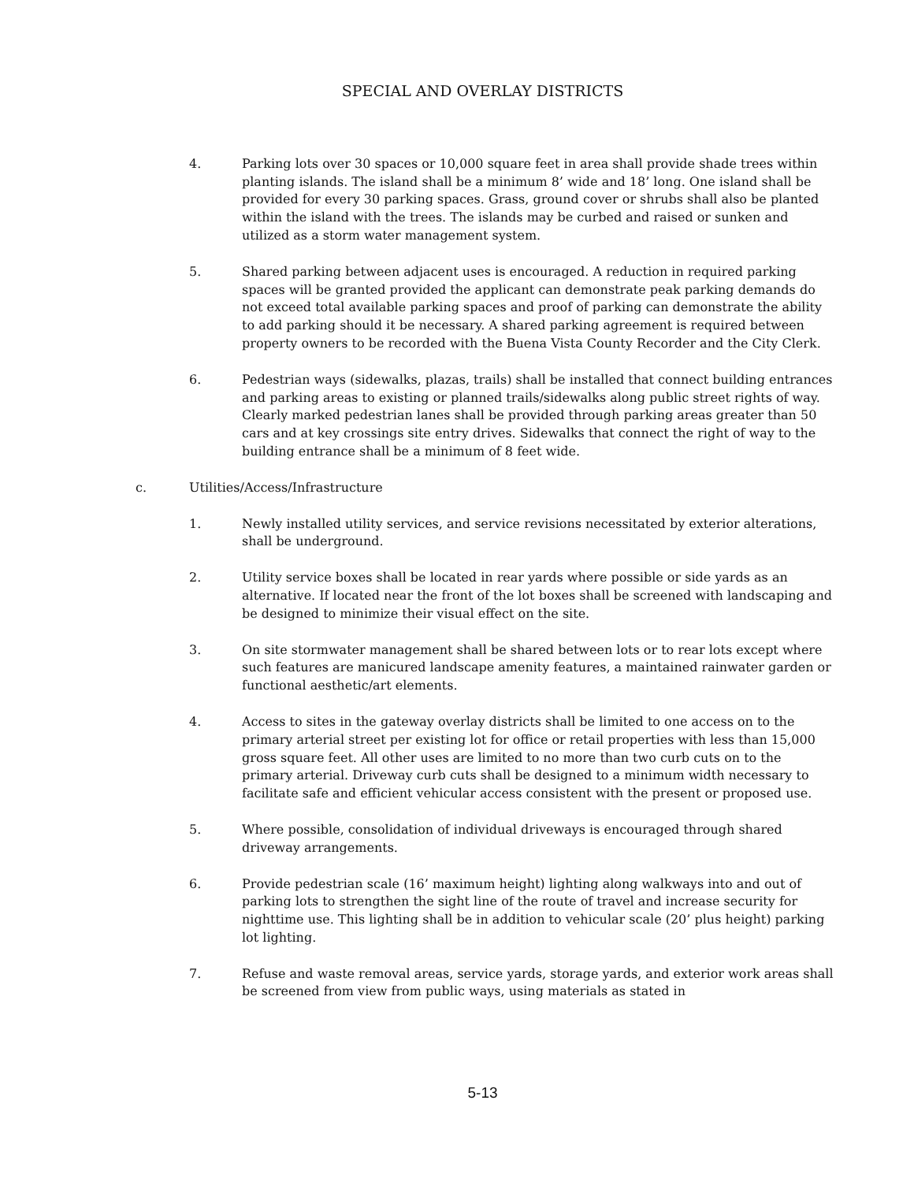SPECIAL AND OVERLAY DISTRICTS
4. Parking lots over 30 spaces or 10,000 square feet in area shall provide shade trees within planting islands. The island shall be a minimum 8’ wide and 18’ long. One island shall be provided for every 30 parking spaces. Grass, ground cover or shrubs shall also be planted within the island with the trees. The islands may be curbed and raised or sunken and utilized as a storm water management system.
5. Shared parking between adjacent uses is encouraged. A reduction in required parking spaces will be granted provided the applicant can demonstrate peak parking demands do not exceed total available parking spaces and proof of parking can demonstrate the ability to add parking should it be necessary. A shared parking agreement is required between property owners to be recorded with the Buena Vista County Recorder and the City Clerk.
6. Pedestrian ways (sidewalks, plazas, trails) shall be installed that connect building entrances and parking areas to existing or planned trails/sidewalks along public street rights of way. Clearly marked pedestrian lanes shall be provided through parking areas greater than 50 cars and at key crossings site entry drives. Sidewalks that connect the right of way to the building entrance shall be a minimum of 8 feet wide.
c. Utilities/Access/Infrastructure
1. Newly installed utility services, and service revisions necessitated by exterior alterations, shall be underground.
2. Utility service boxes shall be located in rear yards where possible or side yards as an alternative. If located near the front of the lot boxes shall be screened with landscaping and be designed to minimize their visual effect on the site.
3. On site stormwater management shall be shared between lots or to rear lots except where such features are manicured landscape amenity features, a maintained rainwater garden or functional aesthetic/art elements.
4. Access to sites in the gateway overlay districts shall be limited to one access on to the primary arterial street per existing lot for office or retail properties with less than 15,000 gross square feet. All other uses are limited to no more than two curb cuts on to the primary arterial. Driveway curb cuts shall be designed to a minimum width necessary to facilitate safe and efficient vehicular access consistent with the present or proposed use.
5. Where possible, consolidation of individual driveways is encouraged through shared driveway arrangements.
6. Provide pedestrian scale (16’ maximum height) lighting along walkways into and out of parking lots to strengthen the sight line of the route of travel and increase security for nighttime use. This lighting shall be in addition to vehicular scale (20’ plus height) parking lot lighting.
7. Refuse and waste removal areas, service yards, storage yards, and exterior work areas shall be screened from view from public ways, using materials as stated in
5-13